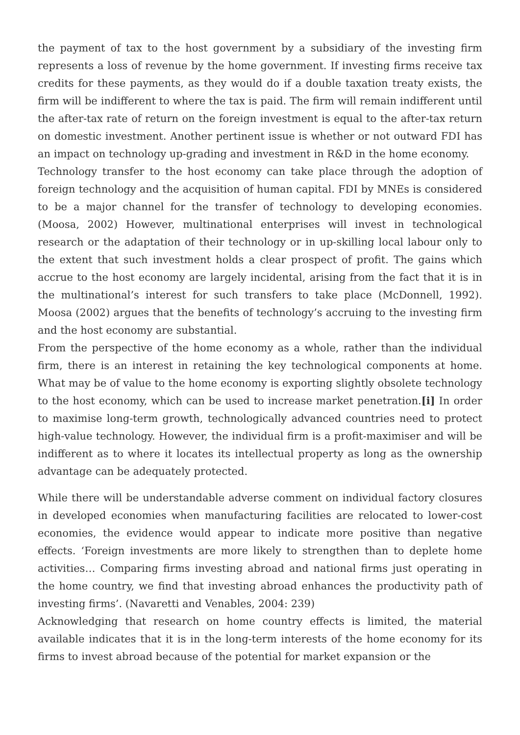the payment of tax to the host government by a subsidiary of the investing firm represents a loss of revenue by the home government. If investing firms receive tax credits for these payments, as they would do if a double taxation treaty exists, the firm will be indifferent to where the tax is paid. The firm will remain indifferent until the after-tax rate of return on the foreign investment is equal to the after-tax return on domestic investment. Another pertinent issue is whether or not outward FDI has an impact on technology up-grading and investment in R&D in the home economy.
Technology transfer to the host economy can take place through the adoption of foreign technology and the acquisition of human capital. FDI by MNEs is considered to be a major channel for the transfer of technology to developing economies. (Moosa, 2002) However, multinational enterprises will invest in technological research or the adaptation of their technology or in up-skilling local labour only to the extent that such investment holds a clear prospect of profit. The gains which accrue to the host economy are largely incidental, arising from the fact that it is in the multinational’s interest for such transfers to take place (McDonnell, 1992). Moosa (2002) argues that the benefits of technology’s accruing to the investing firm and the host economy are substantial.
From the perspective of the home economy as a whole, rather than the individual firm, there is an interest in retaining the key technological components at home. What may be of value to the home economy is exporting slightly obsolete technology to the host economy, which can be used to increase market penetration.[i] In order to maximise long-term growth, technologically advanced countries need to protect high-value technology. However, the individual firm is a profit-maximiser and will be indifferent as to where it locates its intellectual property as long as the ownership advantage can be adequately protected.
While there will be understandable adverse comment on individual factory closures in developed economies when manufacturing facilities are relocated to lower-cost economies, the evidence would appear to indicate more positive than negative effects. ‘Foreign investments are more likely to strengthen than to deplete home activities… Comparing firms investing abroad and national firms just operating in the home country, we find that investing abroad enhances the productivity path of investing firms’. (Navaretti and Venables, 2004: 239)
Acknowledging that research on home country effects is limited, the material available indicates that it is in the long-term interests of the home economy for its firms to invest abroad because of the potential for market expansion or the